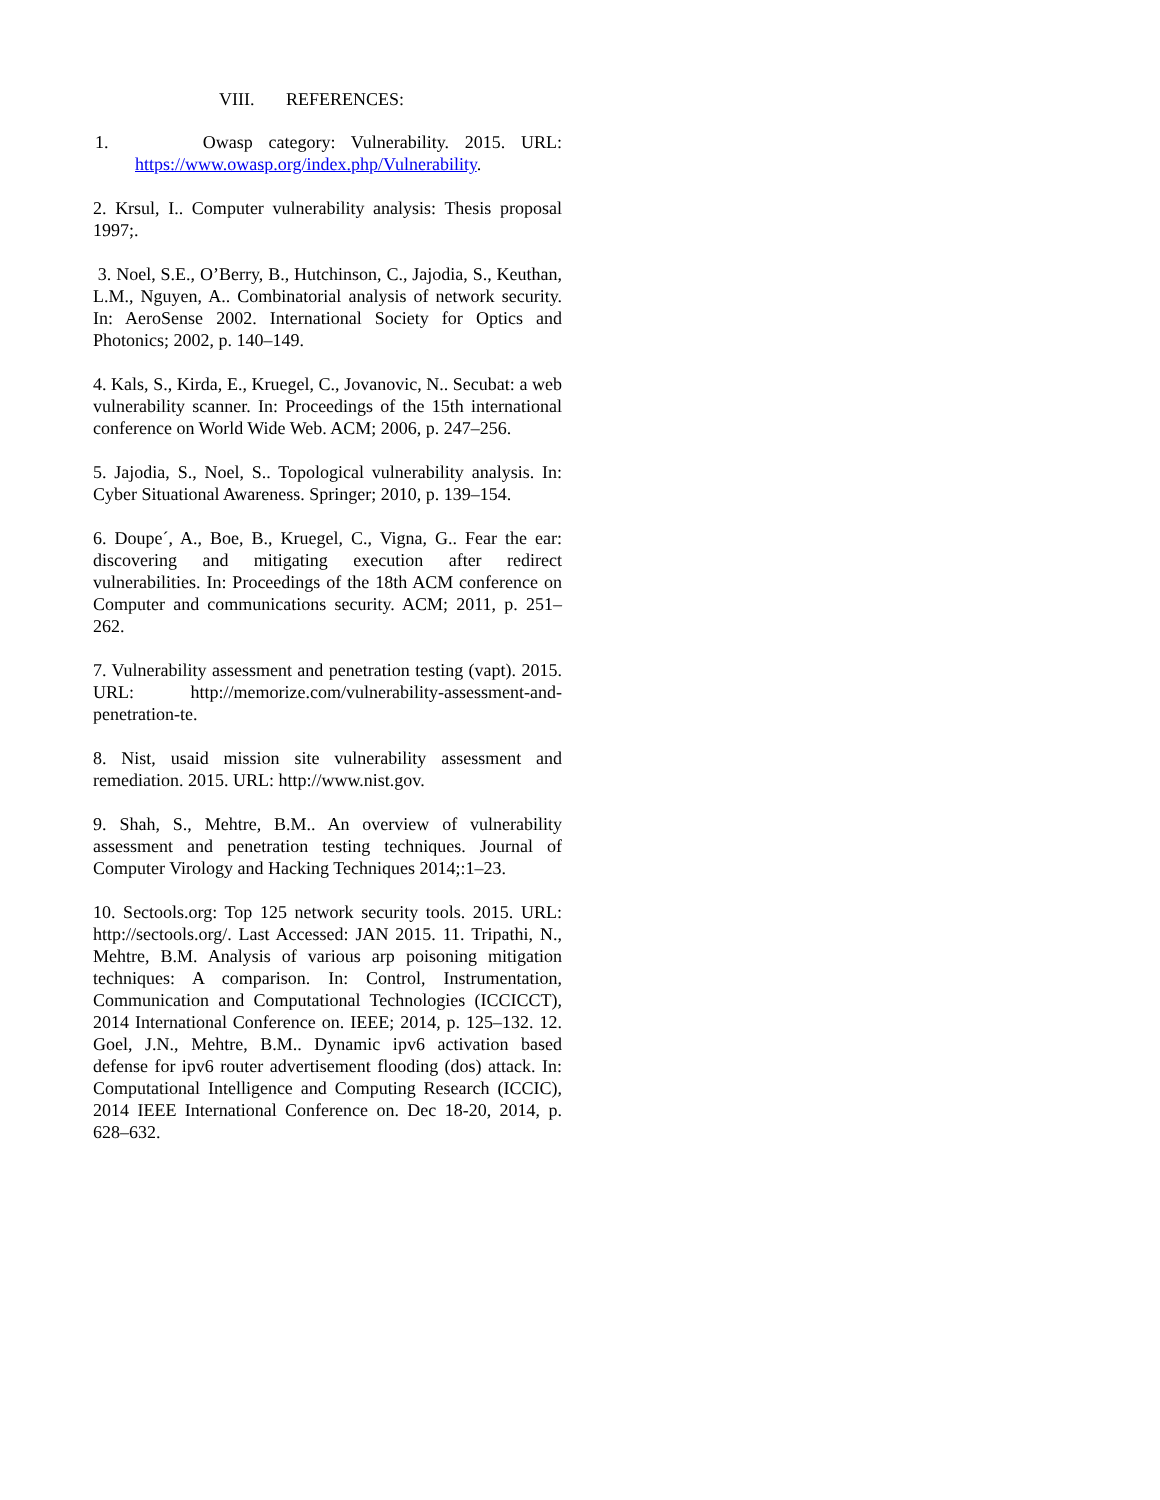VIII. REFERENCES:
1. Owasp category: Vulnerability. 2015. URL: https://www.owasp.org/index.php/Vulnerability.
2. Krsul, I.. Computer vulnerability analysis: Thesis proposal 1997;.
3. Noel, S.E., O’Berry, B., Hutchinson, C., Jajodia, S., Keuthan, L.M., Nguyen, A.. Combinatorial analysis of network security. In: AeroSense 2002. International Society for Optics and Photonics; 2002, p. 140–149.
4. Kals, S., Kirda, E., Kruegel, C., Jovanovic, N.. Secubat: a web vulnerability scanner. In: Proceedings of the 15th international conference on World Wide Web. ACM; 2006, p. 247–256.
5. Jajodia, S., Noel, S.. Topological vulnerability analysis. In: Cyber Situational Awareness. Springer; 2010, p. 139–154.
6. Doupe´, A., Boe, B., Kruegel, C., Vigna, G.. Fear the ear: discovering and mitigating execution after redirect vulnerabilities. In: Proceedings of the 18th ACM conference on Computer and communications security. ACM; 2011, p. 251–262.
7. Vulnerability assessment and penetration testing (vapt). 2015. URL: http://memorize.com/vulnerability-assessment-and-penetration-te.
8. Nist, usaid mission site vulnerability assessment and remediation. 2015. URL: http://www.nist.gov.
9. Shah, S., Mehtre, B.M.. An overview of vulnerability assessment and penetration testing techniques. Journal of Computer Virology and Hacking Techniques 2014;:1–23.
10. Sectools.org: Top 125 network security tools. 2015. URL: http://sectools.org/. Last Accessed: JAN 2015. 11. Tripathi, N., Mehtre, B.M. Analysis of various arp poisoning mitigation techniques: A comparison. In: Control, Instrumentation, Communication and Computational Technologies (ICCICCT), 2014 International Conference on. IEEE; 2014, p. 125–132. 12. Goel, J.N., Mehtre, B.M.. Dynamic ipv6 activation based defense for ipv6 router advertisement flooding (dos) attack. In: Computational Intelligence and Computing Research (ICCIC), 2014 IEEE International Conference on. Dec 18-20, 2014, p. 628–632.